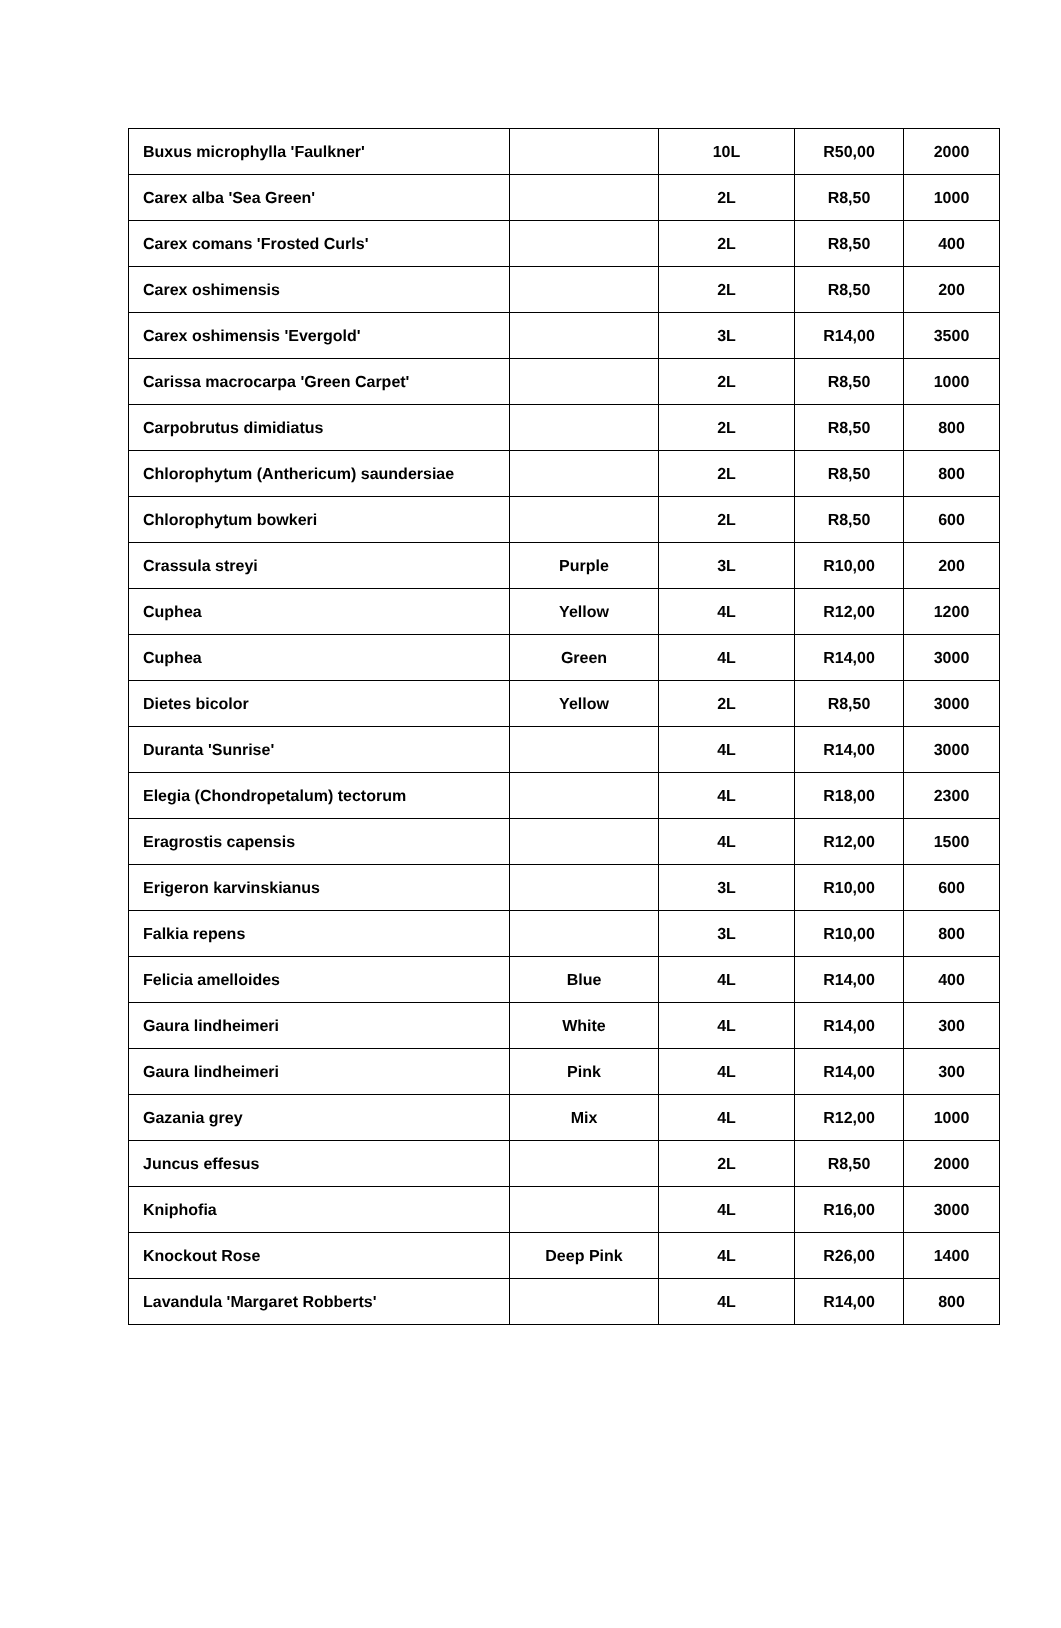| Buxus microphylla 'Faulkner' | | 10L | R50,00 | 2000 |
| Carex alba 'Sea Green' | | 2L | R8,50 | 1000 |
| Carex comans 'Frosted Curls' | | 2L | R8,50 | 400 |
| Carex oshimensis | | 2L | R8,50 | 200 |
| Carex oshimensis 'Evergold' | | 3L | R14,00 | 3500 |
| Carissa macrocarpa 'Green Carpet' | | 2L | R8,50 | 1000 |
| Carpobrutus dimidiatus | | 2L | R8,50 | 800 |
| Chlorophytum (Anthericum) saundersiae | | 2L | R8,50 | 800 |
| Chlorophytum bowkeri | | 2L | R8,50 | 600 |
| Crassula streyi | Purple | 3L | R10,00 | 200 |
| Cuphea | Yellow | 4L | R12,00 | 1200 |
| Cuphea | Green | 4L | R14,00 | 3000 |
| Dietes bicolor | Yellow | 2L | R8,50 | 3000 |
| Duranta 'Sunrise' | | 4L | R14,00 | 3000 |
| Elegia (Chondropetalum) tectorum | | 4L | R18,00 | 2300 |
| Eragrostis capensis | | 4L | R12,00 | 1500 |
| Erigeron karvinskianus | | 3L | R10,00 | 600 |
| Falkia repens | | 3L | R10,00 | 800 |
| Felicia amelloides | Blue | 4L | R14,00 | 400 |
| Gaura lindheimeri | White | 4L | R14,00 | 300 |
| Gaura lindheimeri | Pink | 4L | R14,00 | 300 |
| Gazania grey | Mix | 4L | R12,00 | 1000 |
| Juncus effesus | | 2L | R8,50 | 2000 |
| Kniphofia | | 4L | R16,00 | 3000 |
| Knockout Rose | Deep Pink | 4L | R26,00 | 1400 |
| Lavandula 'Margaret Robberts' | | 4L | R14,00 | 800 |